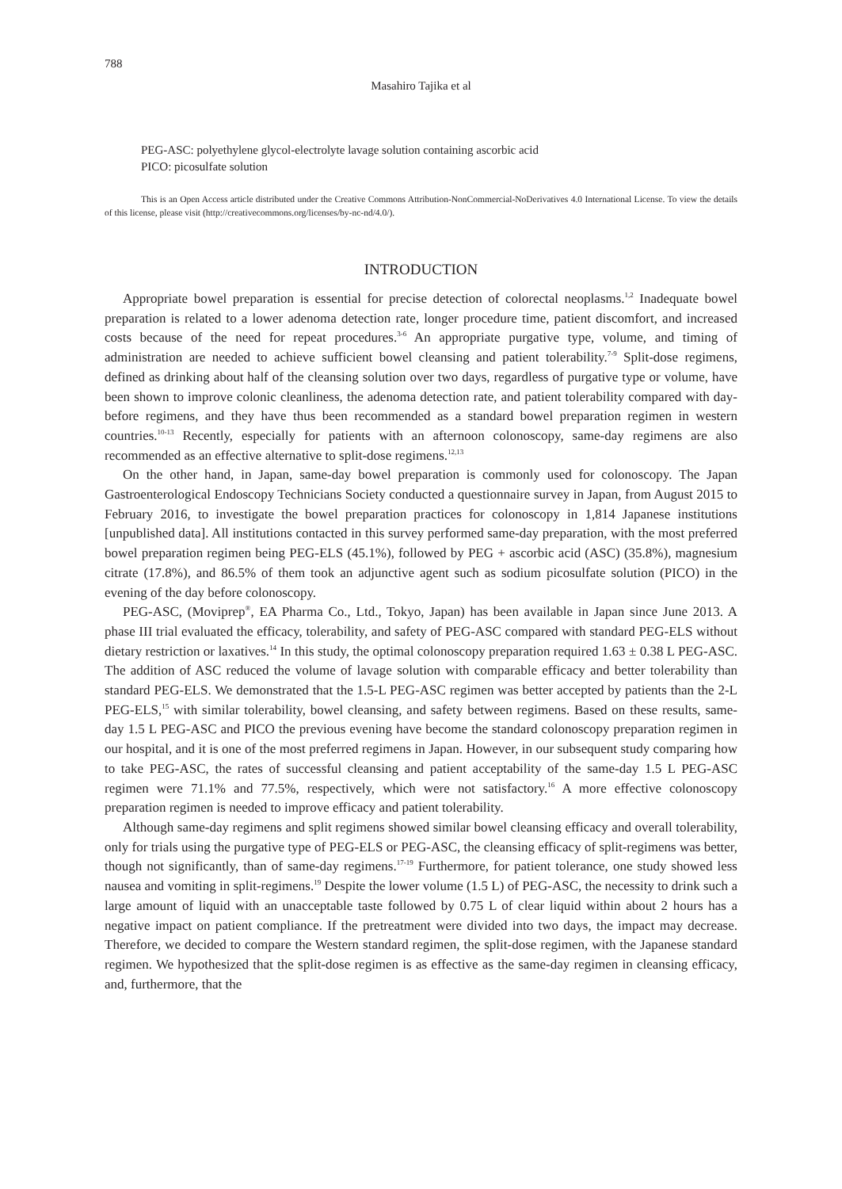788
Masahiro Tajika et al
PEG-ASC: polyethylene glycol-electrolyte lavage solution containing ascorbic acid
PICO: picosulfate solution
This is an Open Access article distributed under the Creative Commons Attribution-NonCommercial-NoDerivatives 4.0 International License. To view the details of this license, please visit (http://creativecommons.org/licenses/by-nc-nd/4.0/).
INTRODUCTION
Appropriate bowel preparation is essential for precise detection of colorectal neoplasms.<sup>1,2</sup> Inadequate bowel preparation is related to a lower adenoma detection rate, longer procedure time, patient discomfort, and increased costs because of the need for repeat procedures.<sup>3-6</sup> An appropriate purgative type, volume, and timing of administration are needed to achieve sufficient bowel cleansing and patient tolerability.<sup>7-9</sup> Split-dose regimens, defined as drinking about half of the cleansing solution over two days, regardless of purgative type or volume, have been shown to improve colonic cleanliness, the adenoma detection rate, and patient tolerability compared with day-before regimens, and they have thus been recommended as a standard bowel preparation regimen in western countries.<sup>10-13</sup> Recently, especially for patients with an afternoon colonoscopy, same-day regimens are also recommended as an effective alternative to split-dose regimens.<sup>12,13</sup>
On the other hand, in Japan, same-day bowel preparation is commonly used for colonoscopy. The Japan Gastroenterological Endoscopy Technicians Society conducted a questionnaire survey in Japan, from August 2015 to February 2016, to investigate the bowel preparation practices for colonoscopy in 1,814 Japanese institutions [unpublished data]. All institutions contacted in this survey performed same-day preparation, with the most preferred bowel preparation regimen being PEG-ELS (45.1%), followed by PEG + ascorbic acid (ASC) (35.8%), magnesium citrate (17.8%), and 86.5% of them took an adjunctive agent such as sodium picosulfate solution (PICO) in the evening of the day before colonoscopy.
PEG-ASC, (Moviprep<sup>®</sup>, EA Pharma Co., Ltd., Tokyo, Japan) has been available in Japan since June 2013. A phase III trial evaluated the efficacy, tolerability, and safety of PEG-ASC compared with standard PEG-ELS without dietary restriction or laxatives.<sup>14</sup> In this study, the optimal colonoscopy preparation required 1.63 ± 0.38 L PEG-ASC. The addition of ASC reduced the volume of lavage solution with comparable efficacy and better tolerability than standard PEG-ELS. We demonstrated that the 1.5-L PEG-ASC regimen was better accepted by patients than the 2-L PEG-ELS,<sup>15</sup> with similar tolerability, bowel cleansing, and safety between regimens. Based on these results, same-day 1.5 L PEG-ASC and PICO the previous evening have become the standard colonoscopy preparation regimen in our hospital, and it is one of the most preferred regimens in Japan. However, in our subsequent study comparing how to take PEG-ASC, the rates of successful cleansing and patient acceptability of the same-day 1.5 L PEG-ASC regimen were 71.1% and 77.5%, respectively, which were not satisfactory.<sup>16</sup> A more effective colonoscopy preparation regimen is needed to improve efficacy and patient tolerability.
Although same-day regimens and split regimens showed similar bowel cleansing efficacy and overall tolerability, only for trials using the purgative type of PEG-ELS or PEG-ASC, the cleansing efficacy of split-regimens was better, though not significantly, than of same-day regimens.<sup>17-19</sup> Furthermore, for patient tolerance, one study showed less nausea and vomiting in split-regimens.<sup>19</sup> Despite the lower volume (1.5 L) of PEG-ASC, the necessity to drink such a large amount of liquid with an unacceptable taste followed by 0.75 L of clear liquid within about 2 hours has a negative impact on patient compliance. If the pretreatment were divided into two days, the impact may decrease. Therefore, we decided to compare the Western standard regimen, the split-dose regimen, with the Japanese standard regimen. We hypothesized that the split-dose regimen is as effective as the same-day regimen in cleansing efficacy, and, furthermore, that the